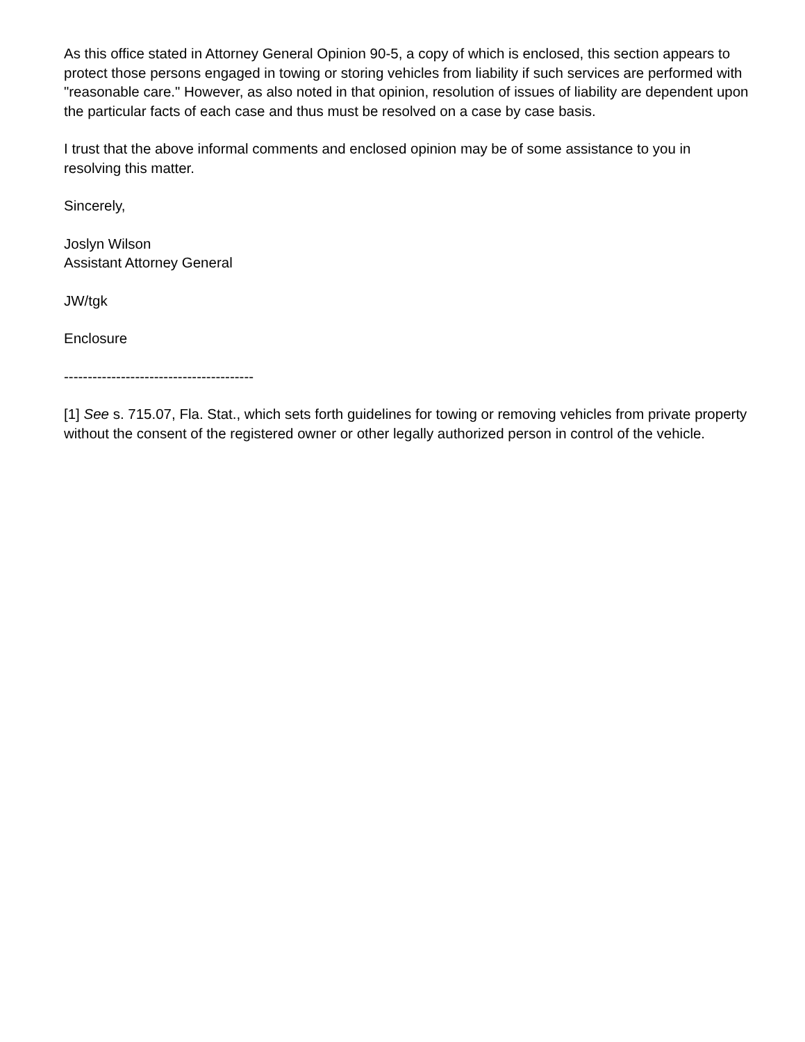As this office stated in Attorney General Opinion 90-5, a copy of which is enclosed, this section appears to protect those persons engaged in towing or storing vehicles from liability if such services are performed with "reasonable care." However, as also noted in that opinion, resolution of issues of liability are dependent upon the particular facts of each case and thus must be resolved on a case by case basis.
I trust that the above informal comments and enclosed opinion may be of some assistance to you in resolving this matter.
Sincerely,
Joslyn Wilson
Assistant Attorney General
JW/tgk
Enclosure
----------------------------------------
[1] See s. 715.07, Fla. Stat., which sets forth guidelines for towing or removing vehicles from private property without the consent of the registered owner or other legally authorized person in control of the vehicle.